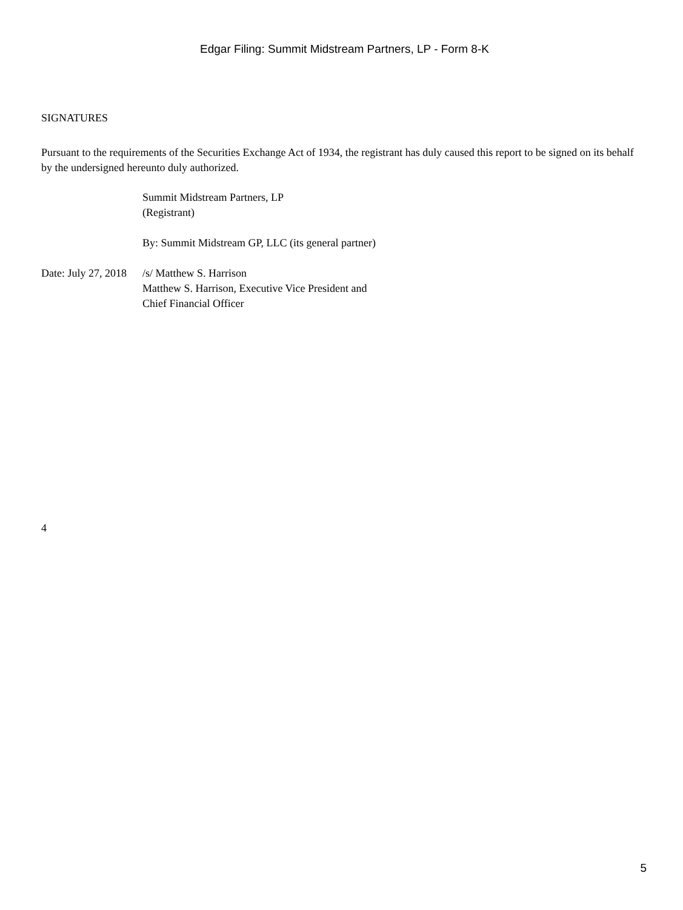Edgar Filing: Summit Midstream Partners, LP - Form 8-K
SIGNATURES
Pursuant to the requirements of the Securities Exchange Act of 1934, the registrant has duly caused this report to be signed on its behalf by the undersigned hereunto duly authorized.
Summit Midstream Partners, LP
(Registrant)
By: Summit Midstream GP, LLC (its general partner)
Date: July 27, 2018 /s/ Matthew S. Harrison
Matthew S. Harrison, Executive Vice President and
Chief Financial Officer
4
5